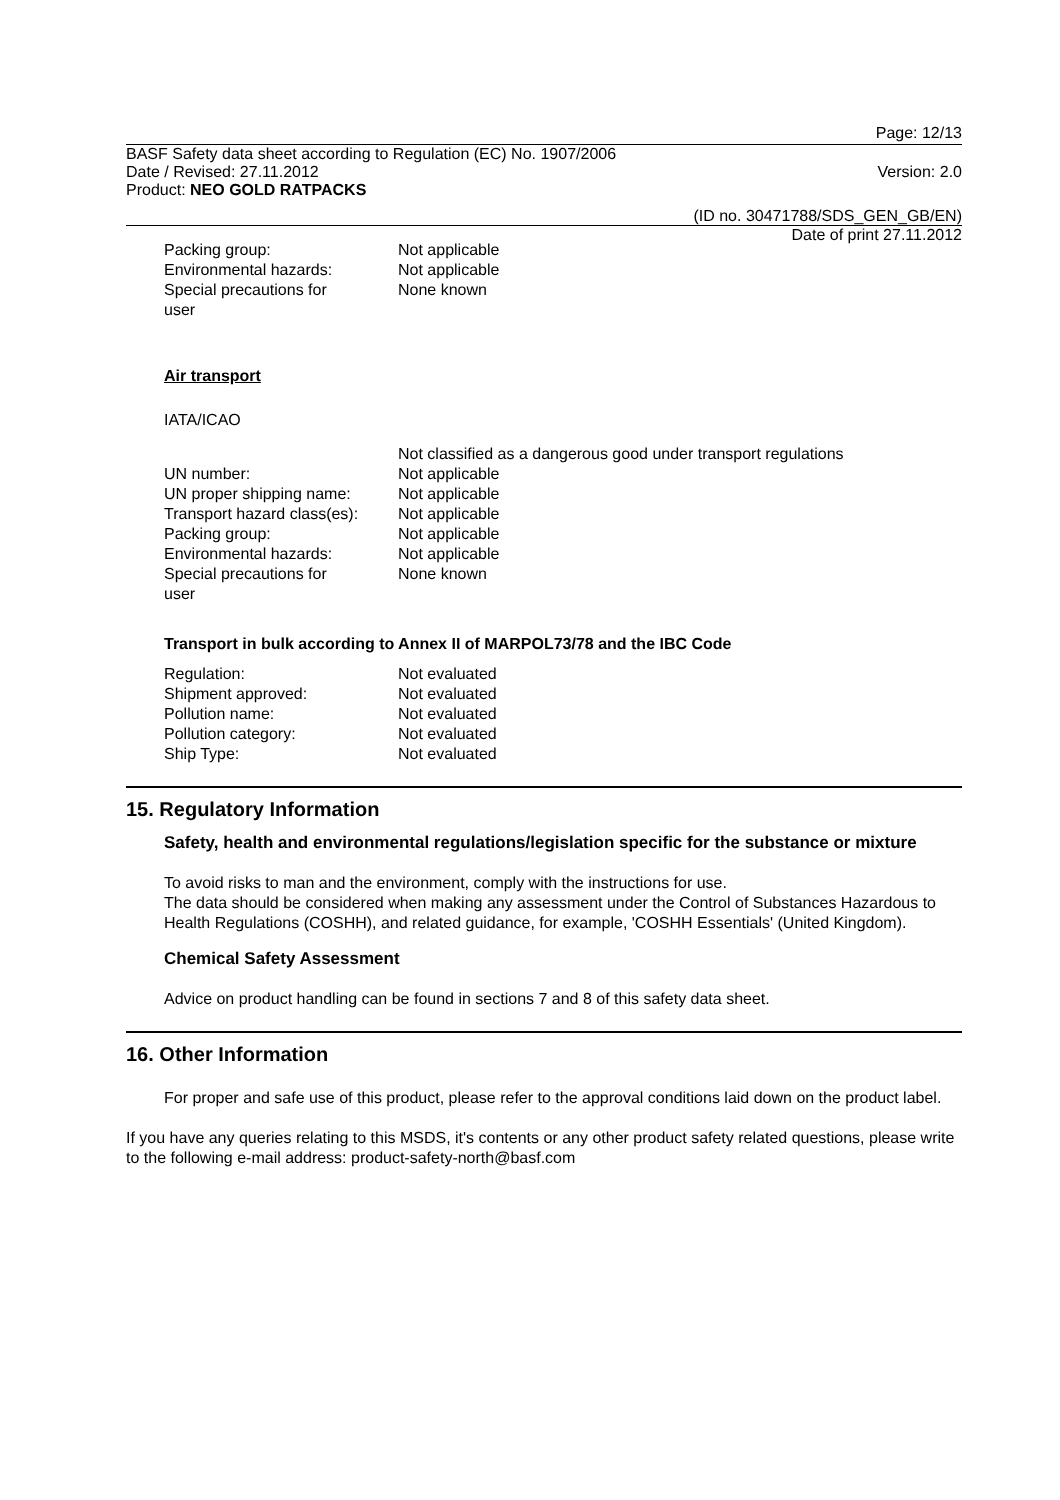Page: 12/13
BASF Safety data sheet according to Regulation (EC) No. 1907/2006
Date / Revised: 27.11.2012 Version: 2.0
Product: NEO GOLD RATPACKS
(ID no. 30471788/SDS_GEN_GB/EN)
Date of print 27.11.2012
| Packing group: | Not applicable |
| Environmental hazards: | Not applicable |
| Special precautions for user | None known |
Air transport
IATA/ICAO
| | Not classified as a dangerous good under transport regulations |
| UN number: | Not applicable |
| UN proper shipping name: | Not applicable |
| Transport hazard class(es): | Not applicable |
| Packing group: | Not applicable |
| Environmental hazards: | Not applicable |
| Special precautions for user | None known |
Transport in bulk according to Annex II of MARPOL73/78 and the IBC Code
| Regulation: | Not evaluated |
| Shipment approved: | Not evaluated |
| Pollution name: | Not evaluated |
| Pollution category: | Not evaluated |
| Ship Type: | Not evaluated |
15. Regulatory Information
Safety, health and environmental regulations/legislation specific for the substance or mixture
To avoid risks to man and the environment, comply with the instructions for use.
The data should be considered when making any assessment under the Control of Substances Hazardous to Health Regulations (COSHH), and related guidance, for example, 'COSHH Essentials' (United Kingdom).
Chemical Safety Assessment
Advice on product handling can be found in sections 7 and 8 of this safety data sheet.
16. Other Information
For proper and safe use of this product, please refer to the approval conditions laid down on the product label.
If you have any queries relating to this MSDS, it's contents or any other product safety related questions, please write to the following e-mail address: product-safety-north@basf.com